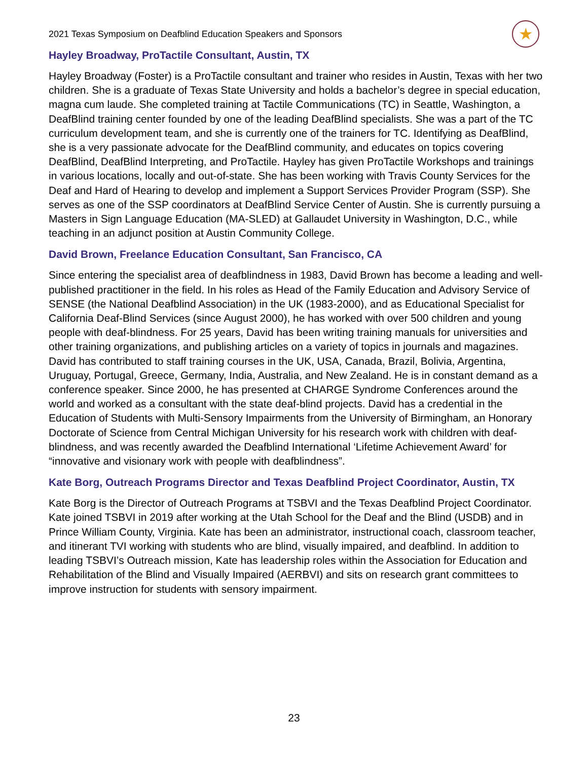2021 Texas Symposium on Deafblind Education Speakers and Sponsors ★
Hayley Broadway, ProTactile Consultant, Austin, TX
Hayley Broadway (Foster) is a ProTactile consultant and trainer who resides in Austin, Texas with her two children. She is a graduate of Texas State University and holds a bachelor’s degree in special education, magna cum laude. She completed training at Tactile Communications (TC) in Seattle, Washington, a DeafBlind training center founded by one of the leading DeafBlind specialists. She was a part of the TC curriculum development team, and she is currently one of the trainers for TC. Identifying as DeafBlind, she is a very passionate advocate for the DeafBlind community, and educates on topics covering DeafBlind, DeafBlind Interpreting, and ProTactile. Hayley has given ProTactile Workshops and trainings in various locations, locally and out-of-state. She has been working with Travis County Services for the Deaf and Hard of Hearing to develop and implement a Support Services Provider Program (SSP). She serves as one of the SSP coordinators at DeafBlind Service Center of Austin. She is currently pursuing a Masters in Sign Language Education (MA-SLED) at Gallaudet University in Washington, D.C., while teaching in an adjunct position at Austin Community College.
David Brown, Freelance Education Consultant, San Francisco, CA
Since entering the specialist area of deafblindness in 1983, David Brown has become a leading and well-published practitioner in the field. In his roles as Head of the Family Education and Advisory Service of SENSE (the National Deafblind Association) in the UK (1983-2000), and as Educational Specialist for California Deaf-Blind Services (since August 2000), he has worked with over 500 children and young people with deaf-blindness. For 25 years, David has been writing training manuals for universities and other training organizations, and publishing articles on a variety of topics in journals and magazines. David has contributed to staff training courses in the UK, USA, Canada, Brazil, Bolivia, Argentina, Uruguay, Portugal, Greece, Germany, India, Australia, and New Zealand. He is in constant demand as a conference speaker. Since 2000, he has presented at CHARGE Syndrome Conferences around the world and worked as a consultant with the state deaf-blind projects. David has a credential in the Education of Students with Multi-Sensory Impairments from the University of Birmingham, an Honorary Doctorate of Science from Central Michigan University for his research work with children with deaf-blindness, and was recently awarded the Deafblind International ‘Lifetime Achievement Award’ for “innovative and visionary work with people with deafblindness”.
Kate Borg, Outreach Programs Director and Texas Deafblind Project Coordinator, Austin, TX
Kate Borg is the Director of Outreach Programs at TSBVI and the Texas Deafblind Project Coordinator. Kate joined TSBVI in 2019 after working at the Utah School for the Deaf and the Blind (USDB) and in Prince William County, Virginia. Kate has been an administrator, instructional coach, classroom teacher, and itinerant TVI working with students who are blind, visually impaired, and deafblind. In addition to leading TSBVI’s Outreach mission, Kate has leadership roles within the Association for Education and Rehabilitation of the Blind and Visually Impaired (AERBVI) and sits on research grant committees to improve instruction for students with sensory impairment.
23